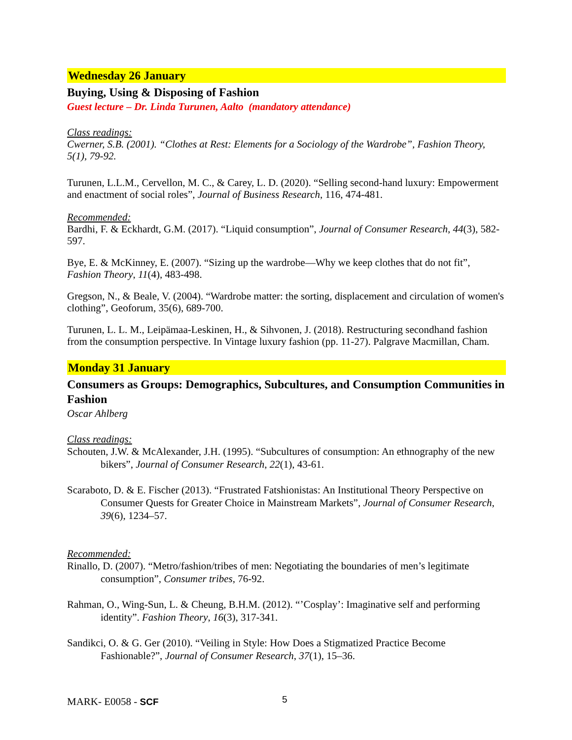Wednesday 26 January
Buying, Using & Disposing of Fashion
Guest lecture – Dr. Linda Turunen, Aalto (mandatory attendance)
Class readings:
Cwerner, S.B. (2001). “Clothes at Rest: Elements for a Sociology of the Wardrobe”, Fashion Theory, 5(1), 79-92.
Turunen, L.L.M., Cervellon, M. C., & Carey, L. D. (2020). “Selling second-hand luxury: Empowerment and enactment of social roles”, Journal of Business Research, 116, 474-481.
Recommended:
Bardhi, F. & Eckhardt, G.M. (2017). “Liquid consumption”, Journal of Consumer Research, 44(3), 582-597.
Bye, E. & McKinney, E. (2007). “Sizing up the wardrobe—Why we keep clothes that do not fit”, Fashion Theory, 11(4), 483-498.
Gregson, N., & Beale, V. (2004). “Wardrobe matter: the sorting, displacement and circulation of women's clothing”, Geoforum, 35(6), 689-700.
Turunen, L. L. M., Leipämaa-Leskinen, H., & Sihvonen, J. (2018). Restructuring secondhand fashion from the consumption perspective. In Vintage luxury fashion (pp. 11-27). Palgrave Macmillan, Cham.
Monday 31 January
Consumers as Groups: Demographics, Subcultures, and Consumption Communities in Fashion
Oscar Ahlberg
Class readings:
Schouten, J.W. & McAlexander, J.H. (1995). “Subcultures of consumption: An ethnography of the new bikers”, Journal of Consumer Research, 22(1), 43-61.
Scaraboto, D. & E. Fischer (2013). “Frustrated Fatshionistas: An Institutional Theory Perspective on Consumer Quests for Greater Choice in Mainstream Markets”, Journal of Consumer Research, 39(6), 1234–57.
Recommended:
Rinallo, D. (2007). “Metro/fashion/tribes of men: Negotiating the boundaries of men’s legitimate consumption”, Consumer tribes, 76-92.
Rahman, O., Wing-Sun, L. & Cheung, B.H.M. (2012). “’Cosplay’: Imaginative self and performing identity”. Fashion Theory, 16(3), 317-341.
Sandikci, O. & G. Ger (2010). “Veiling in Style: How Does a Stigmatized Practice Become Fashionable?”, Journal of Consumer Research, 37(1), 15–36.
MARK- E0058 - SCF 5